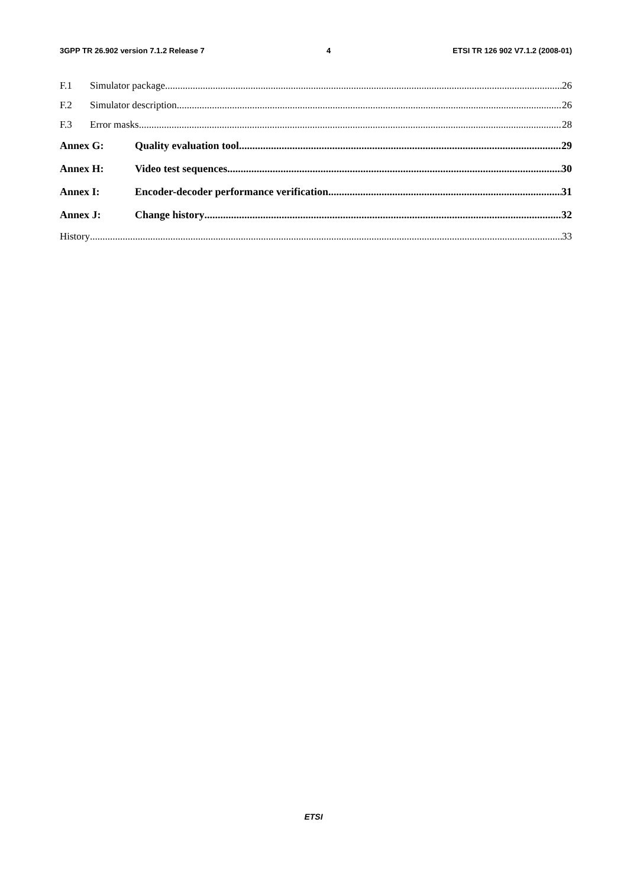3GPP TR 26.902 version 7.1.2 Release 7 4 ETSI TR 126 902 V7.1.2 (2008-01)
F.1 Simulator package 26
F.2 Simulator description 26
F.3 Error masks 28
Annex G: Quality evaluation tool 29
Annex H: Video test sequences 30
Annex I: Encoder-decoder performance verification 31
Annex J: Change history 32
History 33
ETSI